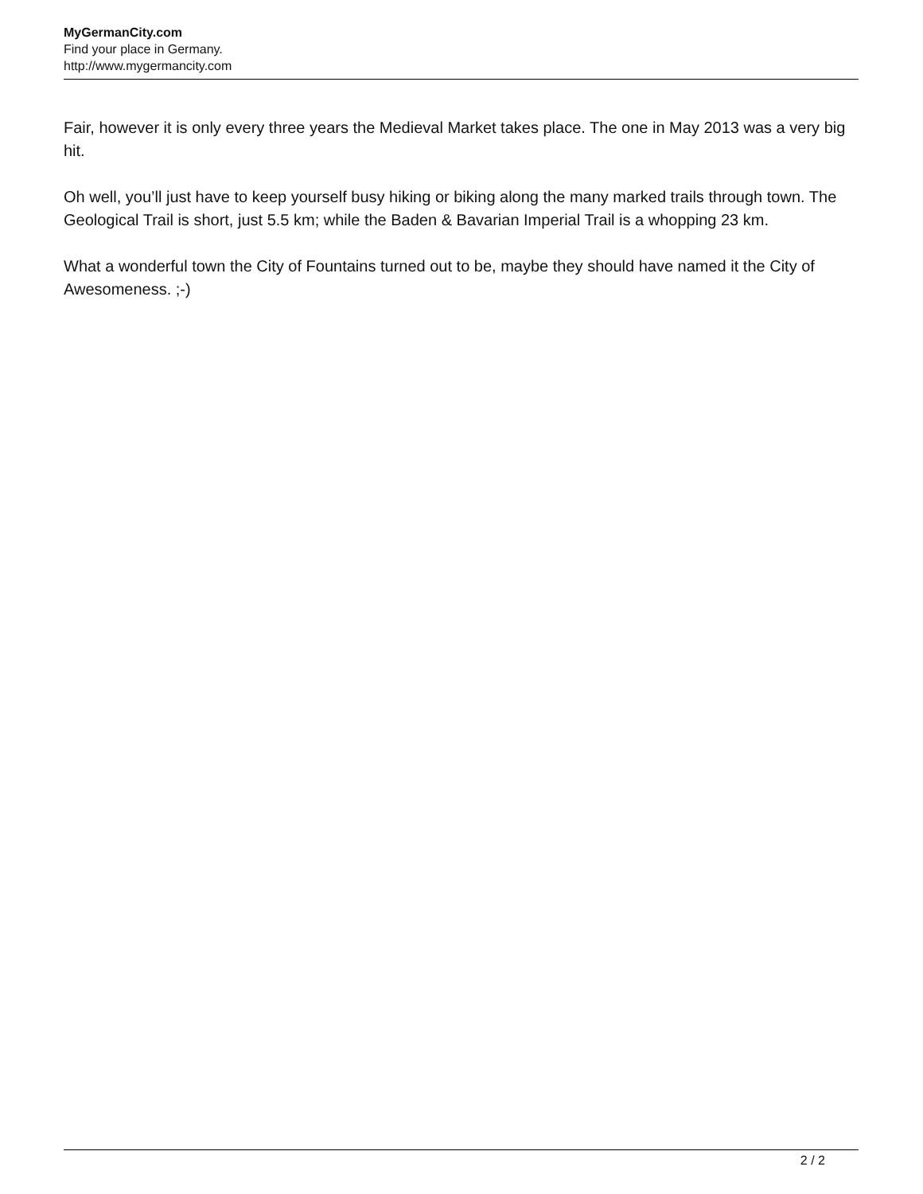MyGermanCity.com
Find your place in Germany.
http://www.mygermancity.com
Fair, however it is only every three years the Medieval Market takes place. The one in May 2013 was a very big hit.
Oh well, you’ll just have to keep yourself busy hiking or biking along the many marked trails through town. The Geological Trail is short, just 5.5 km; while the Baden & Bavarian Imperial Trail is a whopping 23 km.
What a wonderful town the City of Fountains turned out to be, maybe they should have named it the City of Awesomeness. ;-)
2 / 2